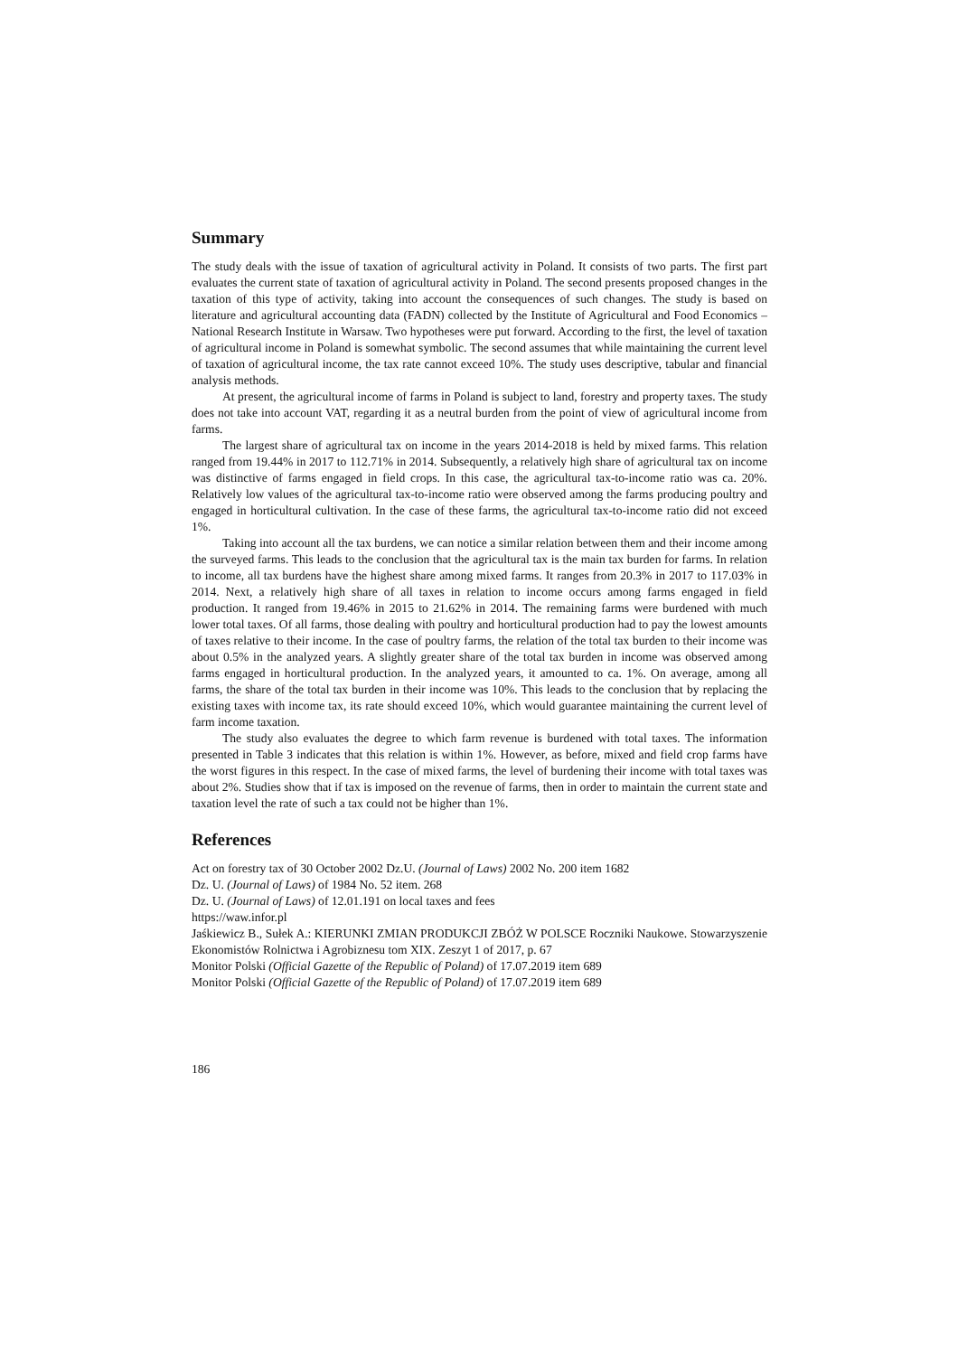Summary
The study deals with the issue of taxation of agricultural activity in Poland. It consists of two parts. The first part evaluates the current state of taxation of agricultural activity in Poland. The second presents proposed changes in the taxation of this type of activity, taking into account the consequences of such changes. The study is based on literature and agricultural accounting data (FADN) collected by the Institute of Agricultural and Food Economics – National Research Institute in Warsaw. Two hypotheses were put forward. According to the first, the level of taxation of agricultural income in Poland is somewhat symbolic. The second assumes that while maintaining the current level of taxation of agricultural income, the tax rate cannot exceed 10%. The study uses descriptive, tabular and financial analysis methods.
At present, the agricultural income of farms in Poland is subject to land, forestry and property taxes. The study does not take into account VAT, regarding it as a neutral burden from the point of view of agricultural income from farms.
The largest share of agricultural tax on income in the years 2014-2018 is held by mixed farms. This relation ranged from 19.44% in 2017 to 112.71% in 2014. Subsequently, a relatively high share of agricultural tax on income was distinctive of farms engaged in field crops. In this case, the agricultural tax-to-income ratio was ca. 20%. Relatively low values of the agricultural tax-to-income ratio were observed among the farms producing poultry and engaged in horticultural cultivation. In the case of these farms, the agricultural tax-to-income ratio did not exceed 1%.
Taking into account all the tax burdens, we can notice a similar relation between them and their income among the surveyed farms. This leads to the conclusion that the agricultural tax is the main tax burden for farms. In relation to income, all tax burdens have the highest share among mixed farms. It ranges from 20.3% in 2017 to 117.03% in 2014. Next, a relatively high share of all taxes in relation to income occurs among farms engaged in field production. It ranged from 19.46% in 2015 to 21.62% in 2014. The remaining farms were burdened with much lower total taxes. Of all farms, those dealing with poultry and horticultural production had to pay the lowest amounts of taxes relative to their income. In the case of poultry farms, the relation of the total tax burden to their income was about 0.5% in the analyzed years. A slightly greater share of the total tax burden in income was observed among farms engaged in horticultural production. In the analyzed years, it amounted to ca. 1%. On average, among all farms, the share of the total tax burden in their income was 10%. This leads to the conclusion that by replacing the existing taxes with income tax, its rate should exceed 10%, which would guarantee maintaining the current level of farm income taxation.
The study also evaluates the degree to which farm revenue is burdened with total taxes. The information presented in Table 3 indicates that this relation is within 1%. However, as before, mixed and field crop farms have the worst figures in this respect. In the case of mixed farms, the level of burdening their income with total taxes was about 2%. Studies show that if tax is imposed on the revenue of farms, then in order to maintain the current state and taxation level the rate of such a tax could not be higher than 1%.
References
Act on forestry tax of 30 October 2002 Dz.U. (Journal of Laws) 2002 No. 200 item 1682
Dz. U. (Journal of Laws) of 1984 No. 52 item. 268
Dz. U. (Journal of Laws) of 12.01.191 on local taxes and fees
https://waw.infor.pl
Jaśkiewicz B., Sułek A.: KIERUNKI ZMIAN PRODUKCJI ZBÓŻ W POLSCE Roczniki Naukowe. Stowarzyszenie Ekonomistów Rolnictwa i Agrobiznesu tom XIX. Zeszyt 1 of 2017, p. 67
Monitor Polski (Official Gazette of the Republic of Poland) of 17.07.2019 item 689
Monitor Polski (Official Gazette of the Republic of Poland) of 17.07.2019 item 689
186